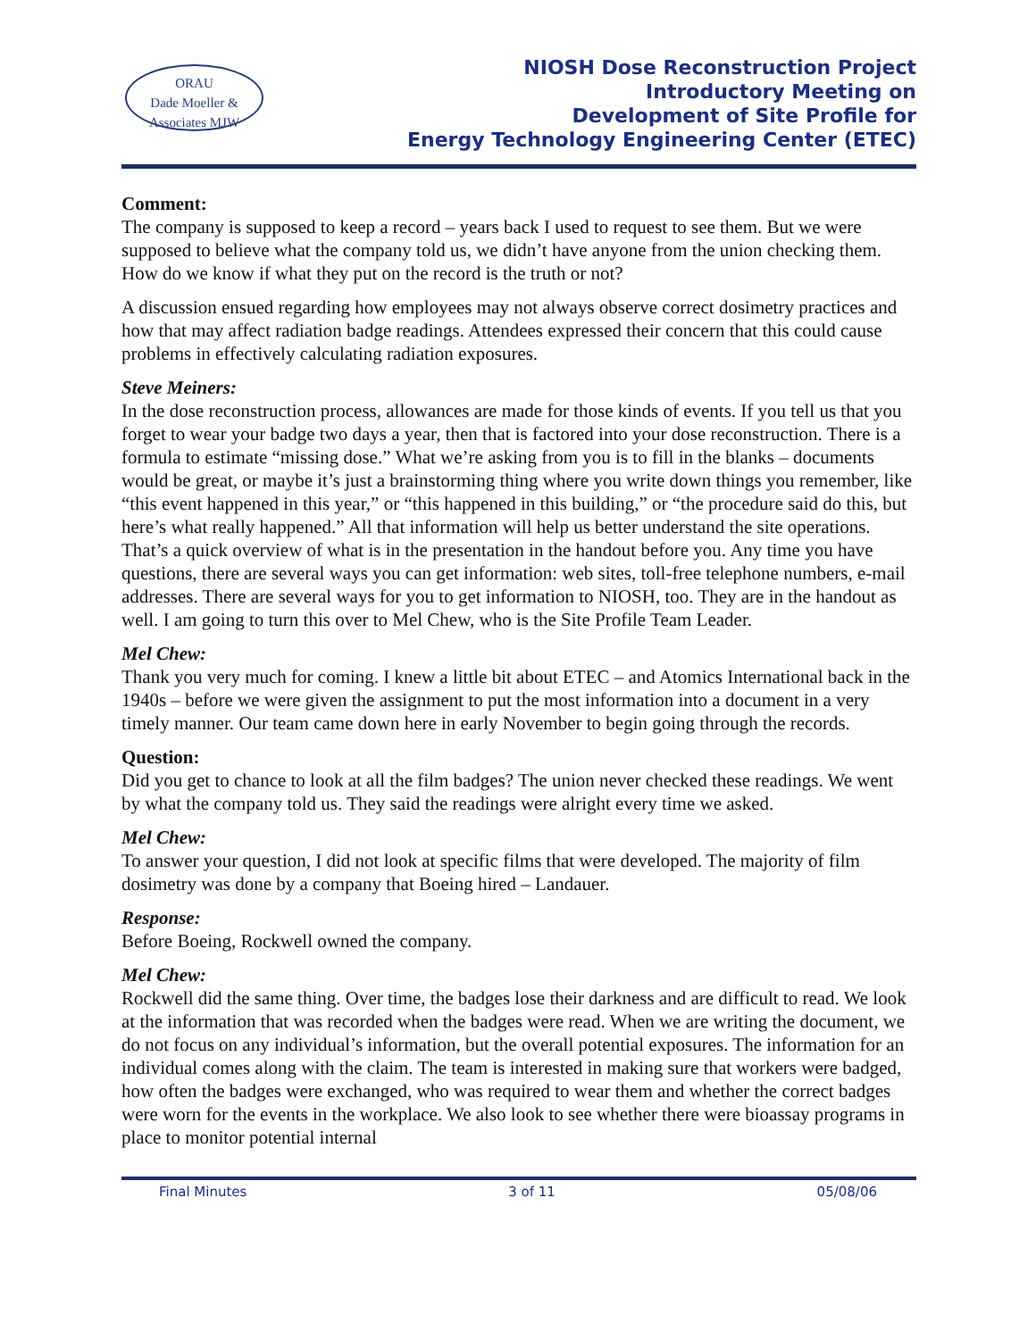ORAU
Dade Moeller & Associates MJW
NIOSH Dose Reconstruction Project
Introductory Meeting on
Development of Site Profile for
Energy Technology Engineering Center (ETEC)
Comment:
The company is supposed to keep a record – years back I used to request to see them. But we were supposed to believe what the company told us, we didn’t have anyone from the union checking them. How do we know if what they put on the record is the truth or not?
A discussion ensued regarding how employees may not always observe correct dosimetry practices and how that may affect radiation badge readings. Attendees expressed their concern that this could cause problems in effectively calculating radiation exposures.
Steve Meiners:
In the dose reconstruction process, allowances are made for those kinds of events. If you tell us that you forget to wear your badge two days a year, then that is factored into your dose reconstruction. There is a formula to estimate “missing dose.” What we’re asking from you is to fill in the blanks – documents would be great, or maybe it’s just a brainstorming thing where you write down things you remember, like “this event happened in this year,” or “this happened in this building,” or “the procedure said do this, but here’s what really happened.” All that information will help us better understand the site operations. That’s a quick overview of what is in the presentation in the handout before you. Any time you have questions, there are several ways you can get information: web sites, toll-free telephone numbers, e-mail addresses. There are several ways for you to get information to NIOSH, too. They are in the handout as well. I am going to turn this over to Mel Chew, who is the Site Profile Team Leader.
Mel Chew:
Thank you very much for coming. I knew a little bit about ETEC – and Atomics International back in the 1940s – before we were given the assignment to put the most information into a document in a very timely manner. Our team came down here in early November to begin going through the records.
Question:
Did you get to chance to look at all the film badges? The union never checked these readings. We went by what the company told us. They said the readings were alright every time we asked.
Mel Chew:
To answer your question, I did not look at specific films that were developed. The majority of film dosimetry was done by a company that Boeing hired – Landauer.
Response:
Before Boeing, Rockwell owned the company.
Mel Chew:
Rockwell did the same thing. Over time, the badges lose their darkness and are difficult to read. We look at the information that was recorded when the badges were read. When we are writing the document, we do not focus on any individual’s information, but the overall potential exposures. The information for an individual comes along with the claim. The team is interested in making sure that workers were badged, how often the badges were exchanged, who was required to wear them and whether the correct badges were worn for the events in the workplace. We also look to see whether there were bioassay programs in place to monitor potential internal
Final Minutes 3 of 11 05/08/06